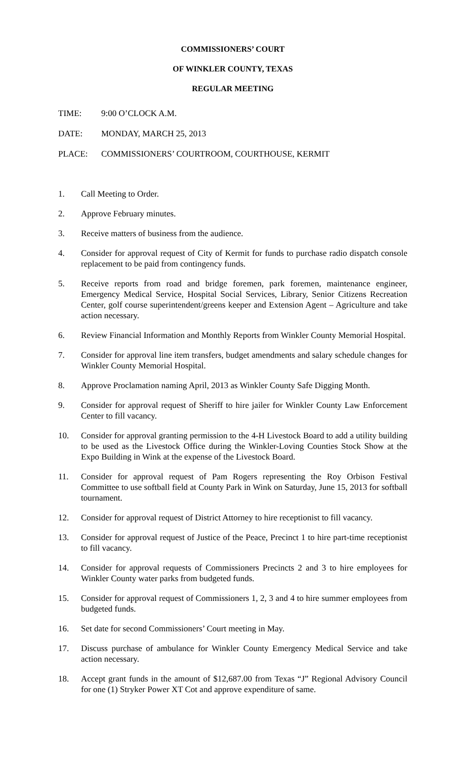COMMISSIONERS’ COURT
OF WINKLER COUNTY, TEXAS
REGULAR MEETING
TIME: 9:00 O’CLOCK A.M.
DATE: MONDAY, MARCH 25, 2013
PLACE: COMMISSIONERS’ COURTROOM, COURTHOUSE, KERMIT
1. Call Meeting to Order.
2. Approve February minutes.
3. Receive matters of business from the audience.
4. Consider for approval request of City of Kermit for funds to purchase radio dispatch console replacement to be paid from contingency funds.
5. Receive reports from road and bridge foremen, park foremen, maintenance engineer, Emergency Medical Service, Hospital Social Services, Library, Senior Citizens Recreation Center, golf course superintendent/greens keeper and Extension Agent – Agriculture and take action necessary.
6. Review Financial Information and Monthly Reports from Winkler County Memorial Hospital.
7. Consider for approval line item transfers, budget amendments and salary schedule changes for Winkler County Memorial Hospital.
8. Approve Proclamation naming April, 2013 as Winkler County Safe Digging Month.
9. Consider for approval request of Sheriff to hire jailer for Winkler County Law Enforcement Center to fill vacancy.
10. Consider for approval granting permission to the 4-H Livestock Board to add a utility building to be used as the Livestock Office during the Winkler-Loving Counties Stock Show at the Expo Building in Wink at the expense of the Livestock Board.
11. Consider for approval request of Pam Rogers representing the Roy Orbison Festival Committee to use softball field at County Park in Wink on Saturday, June 15, 2013 for softball tournament.
12. Consider for approval request of District Attorney to hire receptionist to fill vacancy.
13. Consider for approval request of Justice of the Peace, Precinct 1 to hire part-time receptionist to fill vacancy.
14. Consider for approval requests of Commissioners Precincts 2 and 3 to hire employees for Winkler County water parks from budgeted funds.
15. Consider for approval request of Commissioners 1, 2, 3 and 4 to hire summer employees from budgeted funds.
16. Set date for second Commissioners’ Court meeting in May.
17. Discuss purchase of ambulance for Winkler County Emergency Medical Service and take action necessary.
18. Accept grant funds in the amount of $12,687.00 from Texas “J” Regional Advisory Council for one (1) Stryker Power XT Cot and approve expenditure of same.